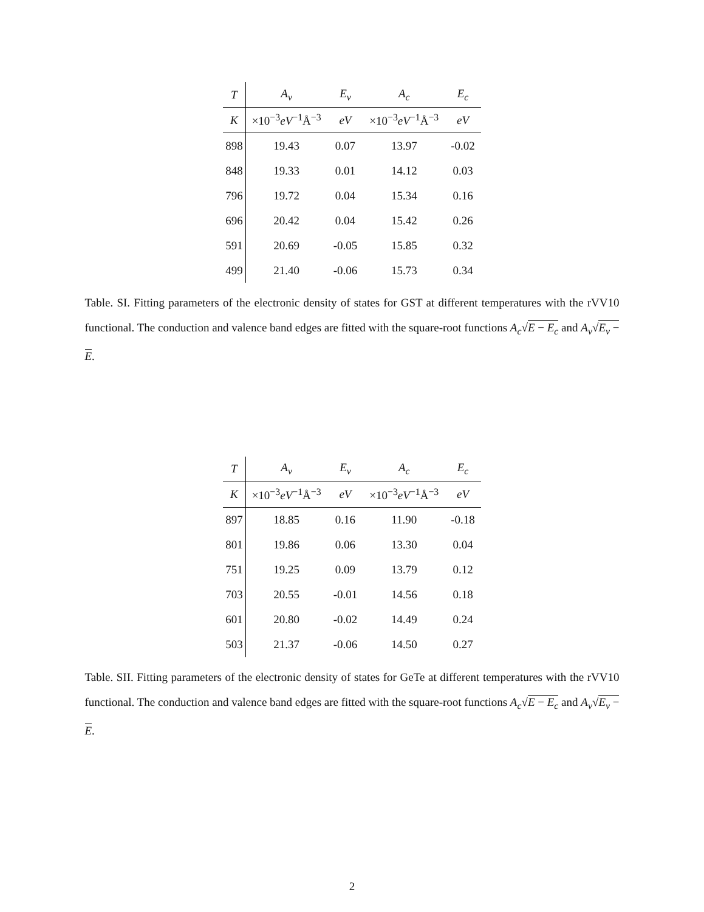| T | A<sub>v</sub> | E<sub>v</sub> | A<sub>c</sub> | E<sub>c</sub> |
| --- | --- | --- | --- | --- |
| K | ×10<sup>−3</sup> eV<sup>−1</sup>Å<sup>−3</sup> | eV | ×10<sup>−3</sup> eV<sup>−1</sup>Å<sup>−3</sup> | eV |
| 898 | 19.43 | 0.07 | 13.97 | -0.02 |
| 848 | 19.33 | 0.01 | 14.12 | 0.03 |
| 796 | 19.72 | 0.04 | 15.34 | 0.16 |
| 696 | 20.42 | 0.04 | 15.42 | 0.26 |
| 591 | 20.69 | -0.05 | 15.85 | 0.32 |
| 499 | 21.40 | -0.06 | 15.73 | 0.34 |
Table. SI. Fitting parameters of the electronic density of states for GST at different temperatures with the rVV10 functional. The conduction and valence band edges are fitted with the square-root functions A<sub>c</sub>√E − E<sub>c</sub> and A<sub>v</sub>√E<sub>v</sub> − E.
| T | A<sub>v</sub> | E<sub>v</sub> | A<sub>c</sub> | E<sub>c</sub> |
| --- | --- | --- | --- | --- |
| K | ×10<sup>−3</sup> eV<sup>−1</sup>Å<sup>−3</sup> | eV | ×10<sup>−3</sup> eV<sup>−1</sup>Å<sup>−3</sup> | eV |
| 897 | 18.85 | 0.16 | 11.90 | -0.18 |
| 801 | 19.86 | 0.06 | 13.30 | 0.04 |
| 751 | 19.25 | 0.09 | 13.79 | 0.12 |
| 703 | 20.55 | -0.01 | 14.56 | 0.18 |
| 601 | 20.80 | -0.02 | 14.49 | 0.24 |
| 503 | 21.37 | -0.06 | 14.50 | 0.27 |
Table. SII. Fitting parameters of the electronic density of states for GeTe at different temperatures with the rVV10 functional. The conduction and valence band edges are fitted with the square-root functions A<sub>c</sub>√E − E<sub>c</sub> and A<sub>v</sub>√E<sub>v</sub> − E.
2